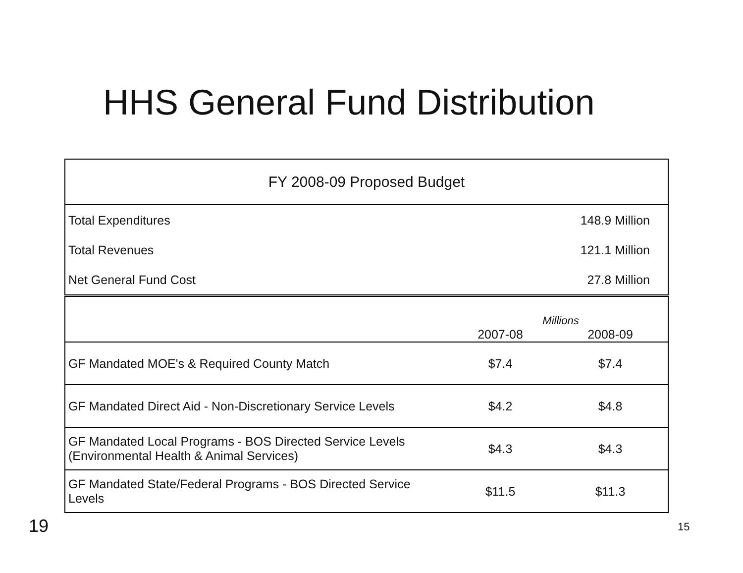HHS General Fund Distribution
| FY 2008-09 Proposed Budget | | |
| --- | --- | --- |
| Total Expenditures | | 148.9 Million |
| Total Revenues | | 121.1 Million |
| Net General Fund Cost | | 27.8 Million |
| | 2007-08 | Millions 2008-09 |
| GF Mandated MOE's & Required County Match | $7.4 | $7.4 |
| GF Mandated Direct Aid - Non-Discretionary Service Levels | $4.2 | $4.8 |
| GF Mandated Local Programs - BOS Directed Service Levels (Environmental Health & Animal Services) | $4.3 | $4.3 |
| GF Mandated State/Federal Programs - BOS Directed Service Levels | $11.5 | $11.3 |
19 15